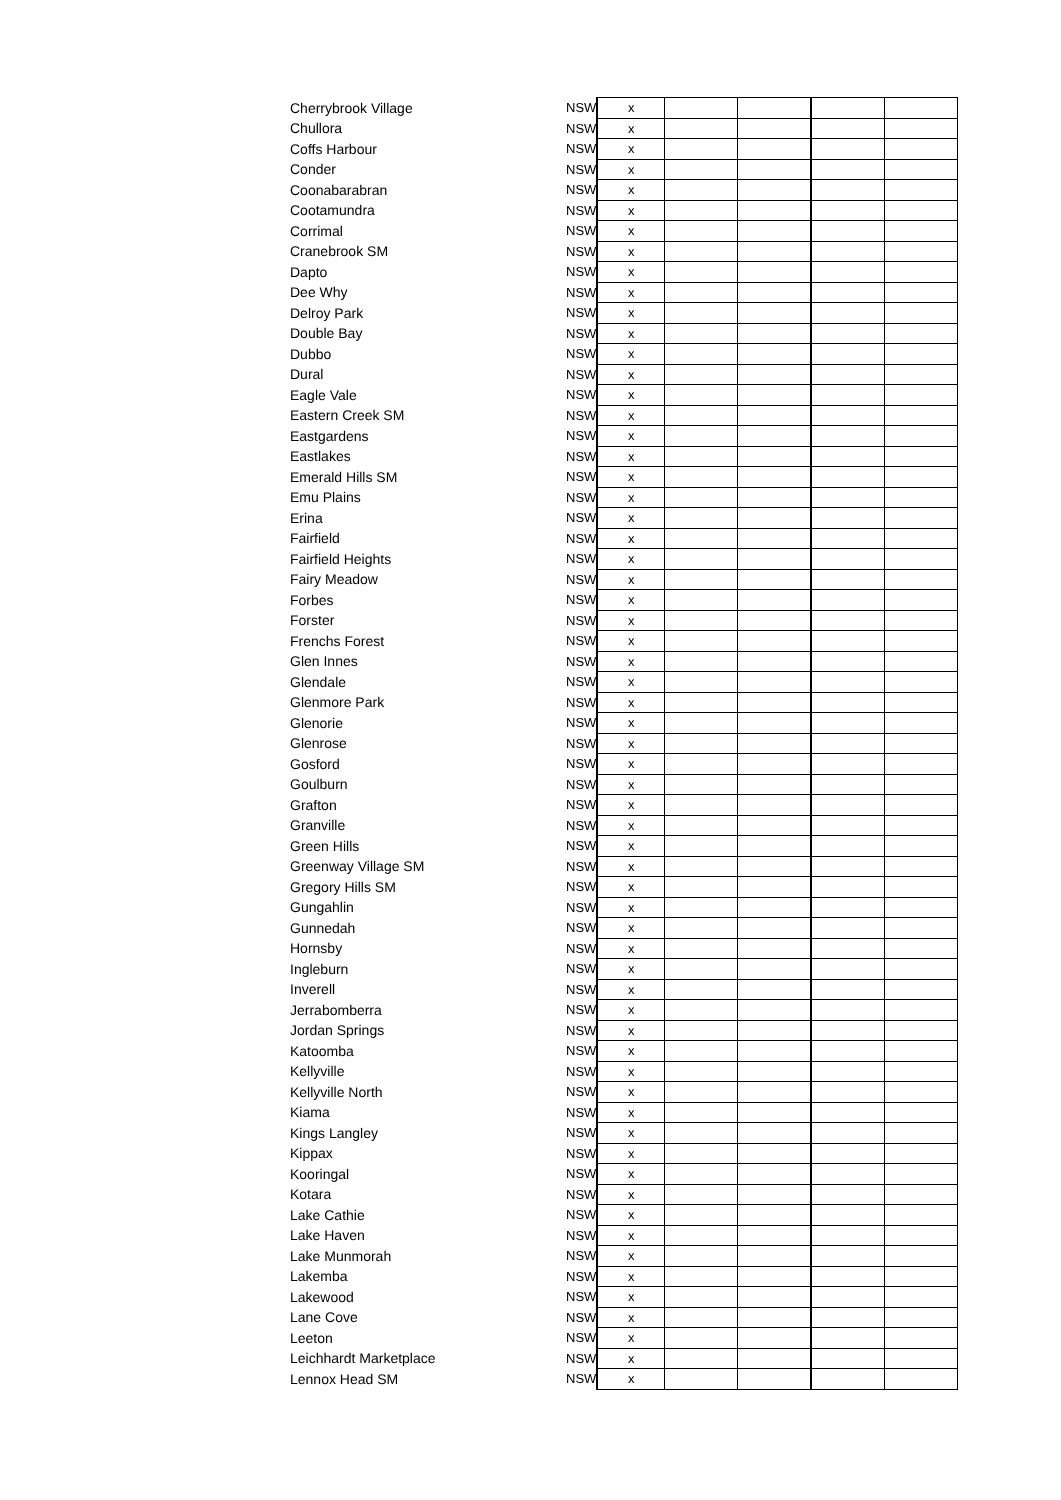| Cherrybrook Village | NSW | x | | | | |
| Chullora | NSW | x | | | | |
| Coffs Harbour | NSW | x | | | | |
| Conder | NSW | x | | | | |
| Coonabarabran | NSW | x | | | | |
| Cootamundra | NSW | x | | | | |
| Corrimal | NSW | x | | | | |
| Cranebrook SM | NSW | x | | | | |
| Dapto | NSW | x | | | | |
| Dee Why | NSW | x | | | | |
| Delroy Park | NSW | x | | | | |
| Double Bay | NSW | x | | | | |
| Dubbo | NSW | x | | | | |
| Dural | NSW | x | | | | |
| Eagle Vale | NSW | x | | | | |
| Eastern Creek SM | NSW | x | | | | |
| Eastgardens | NSW | x | | | | |
| Eastlakes | NSW | x | | | | |
| Emerald Hills SM | NSW | x | | | | |
| Emu Plains | NSW | x | | | | |
| Erina | NSW | x | | | | |
| Fairfield | NSW | x | | | | |
| Fairfield Heights | NSW | x | | | | |
| Fairy Meadow | NSW | x | | | | |
| Forbes | NSW | x | | | | |
| Forster | NSW | x | | | | |
| Frenchs Forest | NSW | x | | | | |
| Glen Innes | NSW | x | | | | |
| Glendale | NSW | x | | | | |
| Glenmore Park | NSW | x | | | | |
| Glenorie | NSW | x | | | | |
| Glenrose | NSW | x | | | | |
| Gosford | NSW | x | | | | |
| Goulburn | NSW | x | | | | |
| Grafton | NSW | x | | | | |
| Granville | NSW | x | | | | |
| Green Hills | NSW | x | | | | |
| Greenway Village SM | NSW | x | | | | |
| Gregory Hills SM | NSW | x | | | | |
| Gungahlin | NSW | x | | | | |
| Gunnedah | NSW | x | | | | |
| Hornsby | NSW | x | | | | |
| Ingleburn | NSW | x | | | | |
| Inverell | NSW | x | | | | |
| Jerrabomberra | NSW | x | | | | |
| Jordan Springs | NSW | x | | | | |
| Katoomba | NSW | x | | | | |
| Kellyville | NSW | x | | | | |
| Kellyville North | NSW | x | | | | |
| Kiama | NSW | x | | | | |
| Kings Langley | NSW | x | | | | |
| Kippax | NSW | x | | | | |
| Kooringal | NSW | x | | | | |
| Kotara | NSW | x | | | | |
| Lake Cathie | NSW | x | | | | |
| Lake Haven | NSW | x | | | | |
| Lake Munmorah | NSW | x | | | | |
| Lakemba | NSW | x | | | | |
| Lakewood | NSW | x | | | | |
| Lane Cove | NSW | x | | | | |
| Leeton | NSW | x | | | | |
| Leichhardt Marketplace | NSW | x | | | | |
| Lennox Head SM | NSW | x | | | | |